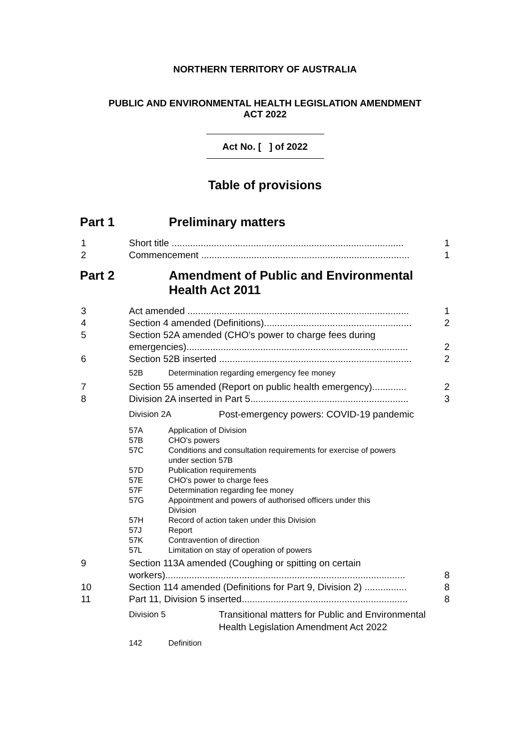NORTHERN TERRITORY OF AUSTRALIA
PUBLIC AND ENVIRONMENTAL HEALTH LEGISLATION AMENDMENT
ACT 2022
Act No. [ ] of 2022
Table of provisions
Part 1 Preliminary matters
1 Short title ........................................................................................ 1
2 Commencement ............................................................................... 1
Part 2 Amendment of Public and Environmental
Health Act 2011
3 Act amended .................................................................................... 1
4 Section 4 amended (Definitions)........................................................ 2
5 Section 52A amended (CHO's power to charge fees during emergencies).................................................................................... 2
6 Section 52B inserted ......................................................................... 2
52B Determination regarding emergency fee money
7 Section 55 amended (Report on public health emergency)............. 2
8 Division 2A inserted in Part 5............................................................ 3
Division 2A Post-emergency powers: COVID-19 pandemic
57A Application of Division
57B CHO's powers
57C Conditions and consultation requirements for exercise of powers
under section 57B
57D Publication requirements
57E CHO's power to charge fees
57F Determination regarding fee money
57G Appointment and powers of authorised officers under this
Division
57H Record of action taken under this Division
57J Report
57K Contravention of direction
57L Limitation on stay of operation of powers
9 Section 113A amended (Coughing or spitting on certain workers)........................................................................................... 8
10 Section 114 amended (Definitions for Part 9, Division 2) ................ 8
11 Part 11, Division 5 inserted............................................................... 8
Division 5 Transitional matters for Public and Environmental
Health Legislation Amendment Act 2022
142 Definition